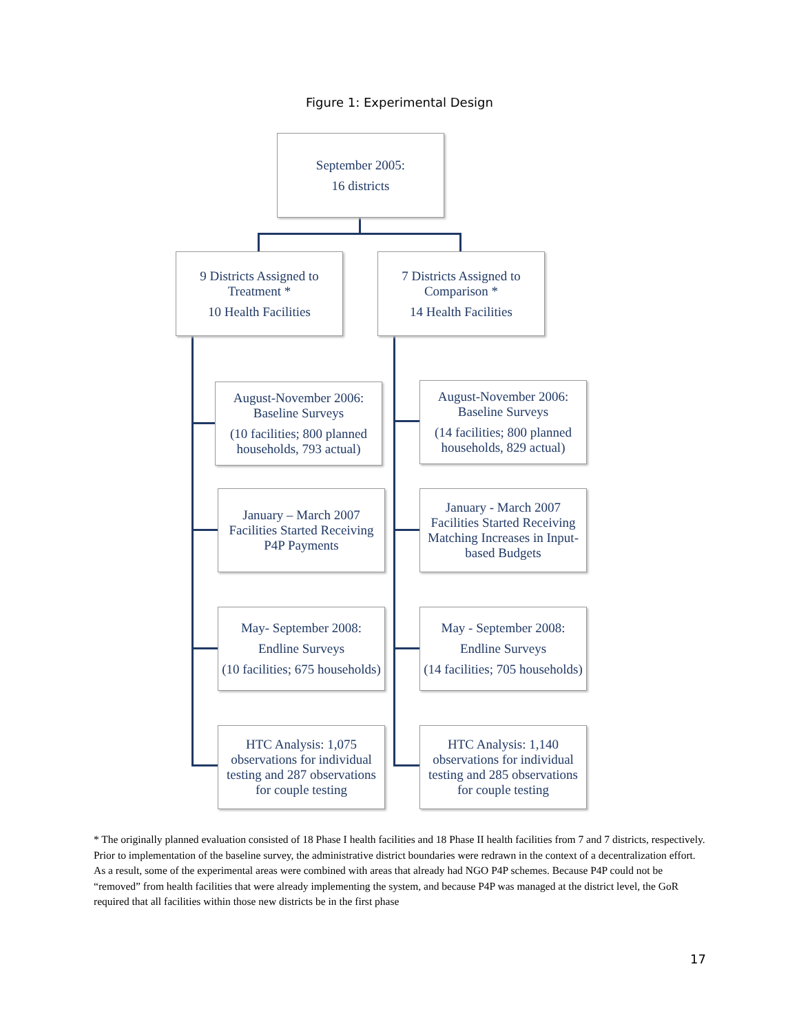Figure 1: Experimental Design
September 2005:
16 districts
9 Districts Assigned to Treatment *
10 Health Facilities
7 Districts Assigned to Comparison *
14 Health Facilities
August-November 2006: Baseline Surveys
(10 facilities; 800 planned households, 793 actual)
August-November 2006: Baseline Surveys
(14 facilities; 800 planned households, 829 actual)
January – March 2007 Facilities Started Receiving P4P Payments
January - March 2007 Facilities Started Receiving Matching Increases in Input-based Budgets
May- September 2008:
Endline Surveys
(10 facilities; 675 households)
May - September 2008:
Endline Surveys
(14 facilities; 705 households)
HTC Analysis: 1,075 observations for individual testing and 287 observations for couple testing
HTC Analysis: 1,140 observations for individual testing and 285 observations for couple testing
* The originally planned evaluation consisted of 18 Phase I health facilities and 18 Phase II health facilities from 7 and 7 districts, respectively. Prior to implementation of the baseline survey, the administrative district boundaries were redrawn in the context of a decentralization effort. As a result, some of the experimental areas were combined with areas that already had NGO P4P schemes. Because P4P could not be “removed” from health facilities that were already implementing the system, and because P4P was managed at the district level, the GoR required that all facilities within those new districts be in the first phase
17